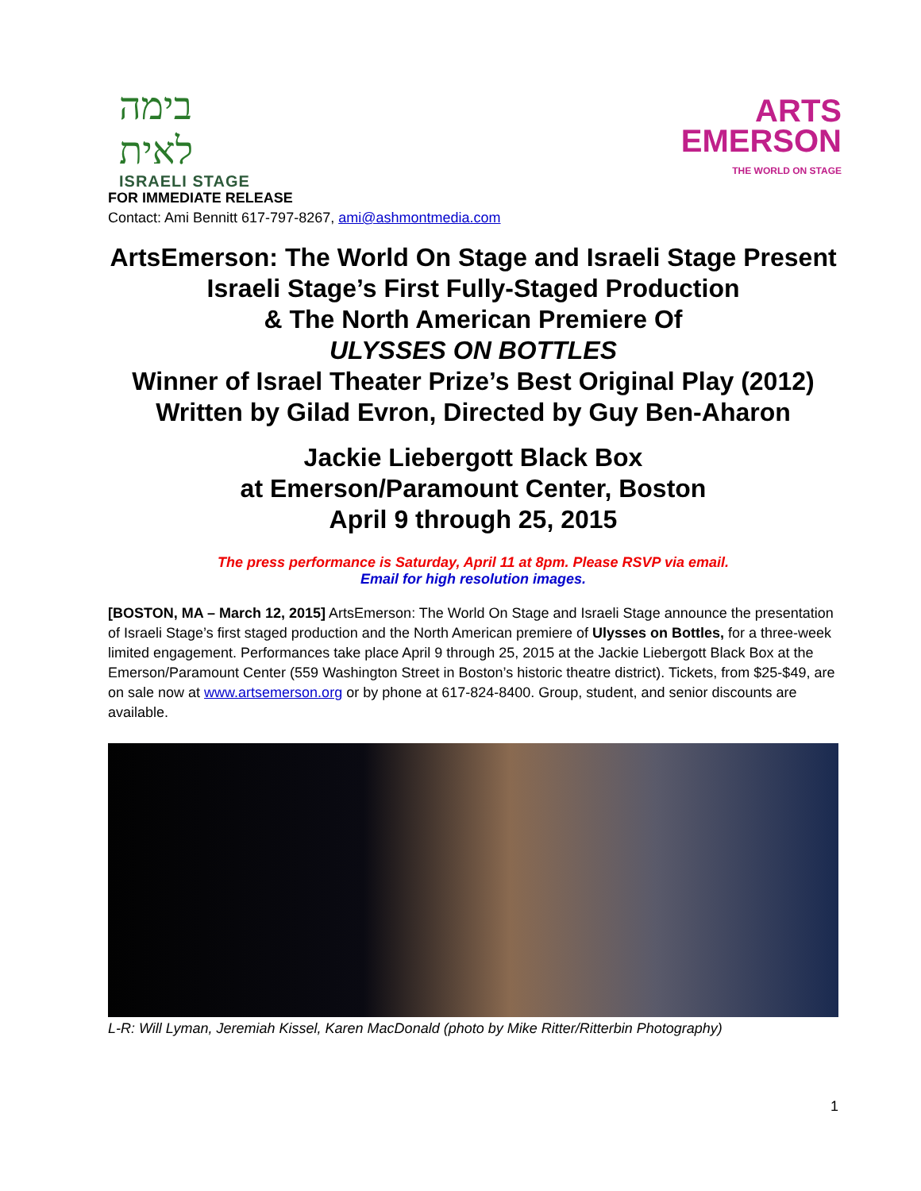בימה לאית
ISRAELI STAGE
ARTS
EMERSON
THE WORLD ON STAGE
FOR IMMEDIATE RELEASE
Contact: Ami Bennitt 617-797-8267, ami@ashmontmedia.com
ArtsEmerson: The World On Stage and Israeli Stage Present
Israeli Stage’s First Fully-Staged Production
& The North American Premiere Of
ULYSSES ON BOTTLES
Winner of Israel Theater Prize’s Best Original Play (2012)
Written by Gilad Evron, Directed by Guy Ben-Aharon
Jackie Liebergott Black Box
at Emerson/Paramount Center, Boston
April 9 through 25, 2015
The press performance is Saturday, April 11 at 8pm. Please RSVP via email.
Email for high resolution images.
[BOSTON, MA – March 12, 2015] ArtsEmerson: The World On Stage and Israeli Stage announce the presentation of Israeli Stage’s first staged production and the North American premiere of Ulysses on Bottles, for a three-week limited engagement. Performances take place April 9 through 25, 2015 at the Jackie Liebergott Black Box at the Emerson/Paramount Center (559 Washington Street in Boston’s historic theatre district). Tickets, from $25-$49, are on sale now at www.artsemerson.org or by phone at 617-824-8400. Group, student, and senior discounts are available.
L-R: Will Lyman, Jeremiah Kissel, Karen MacDonald (photo by Mike Ritter/Ritterbin Photography)
1